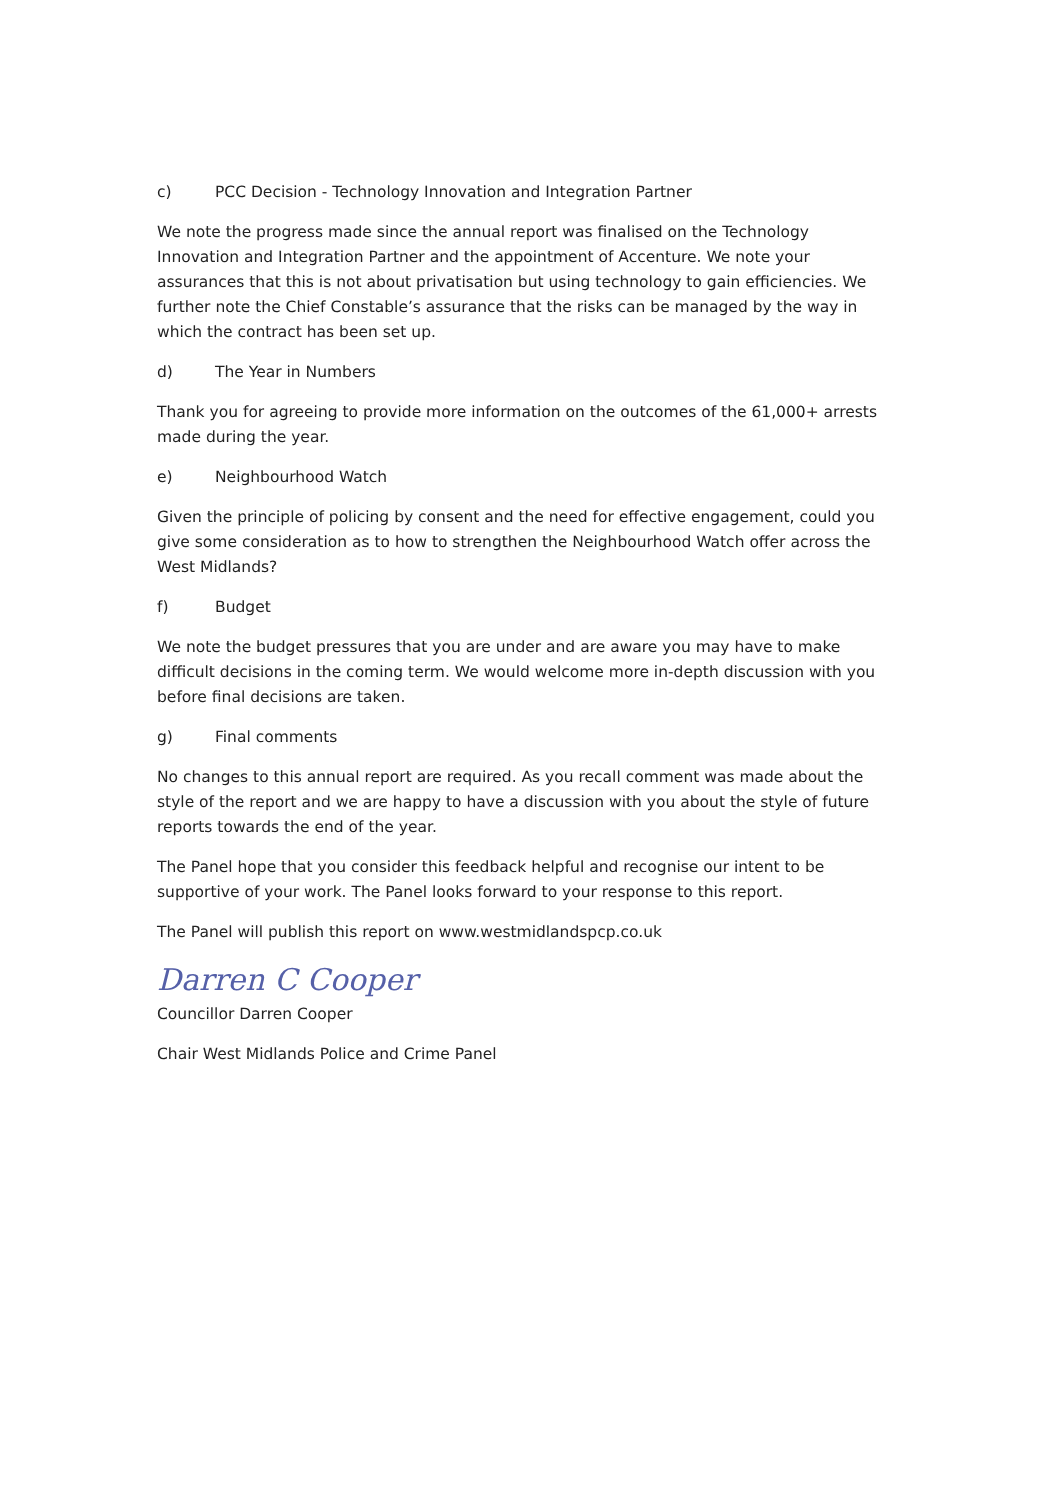c) PCC Decision - Technology Innovation and Integration Partner
We note the progress made since the annual report was finalised on the Technology Innovation and Integration Partner and the appointment of Accenture. We note your assurances that this is not about privatisation but using technology to gain efficiencies. We further note the Chief Constable’s assurance that the risks can be managed by the way in which the contract has been set up.
d) The Year in Numbers
Thank you for agreeing to provide more information on the outcomes of the 61,000+ arrests made during the year.
e) Neighbourhood Watch
Given the principle of policing by consent and the need for effective engagement, could you give some consideration as to how to strengthen the Neighbourhood Watch offer across the West Midlands?
f) Budget
We note the budget pressures that you are under and are aware you may have to make difficult decisions in the coming term. We would welcome more in-depth discussion with you before final decisions are taken.
g) Final comments
No changes to this annual report are required. As you recall comment was made about the style of the report and we are happy to have a discussion with you about the style of future reports towards the end of the year.
The Panel hope that you consider this feedback helpful and recognise our intent to be supportive of your work. The Panel looks forward to your response to this report.
The Panel will publish this report on www.westmidlandspcp.co.uk
Darren C Cooper
Councillor Darren Cooper
Chair West Midlands Police and Crime Panel